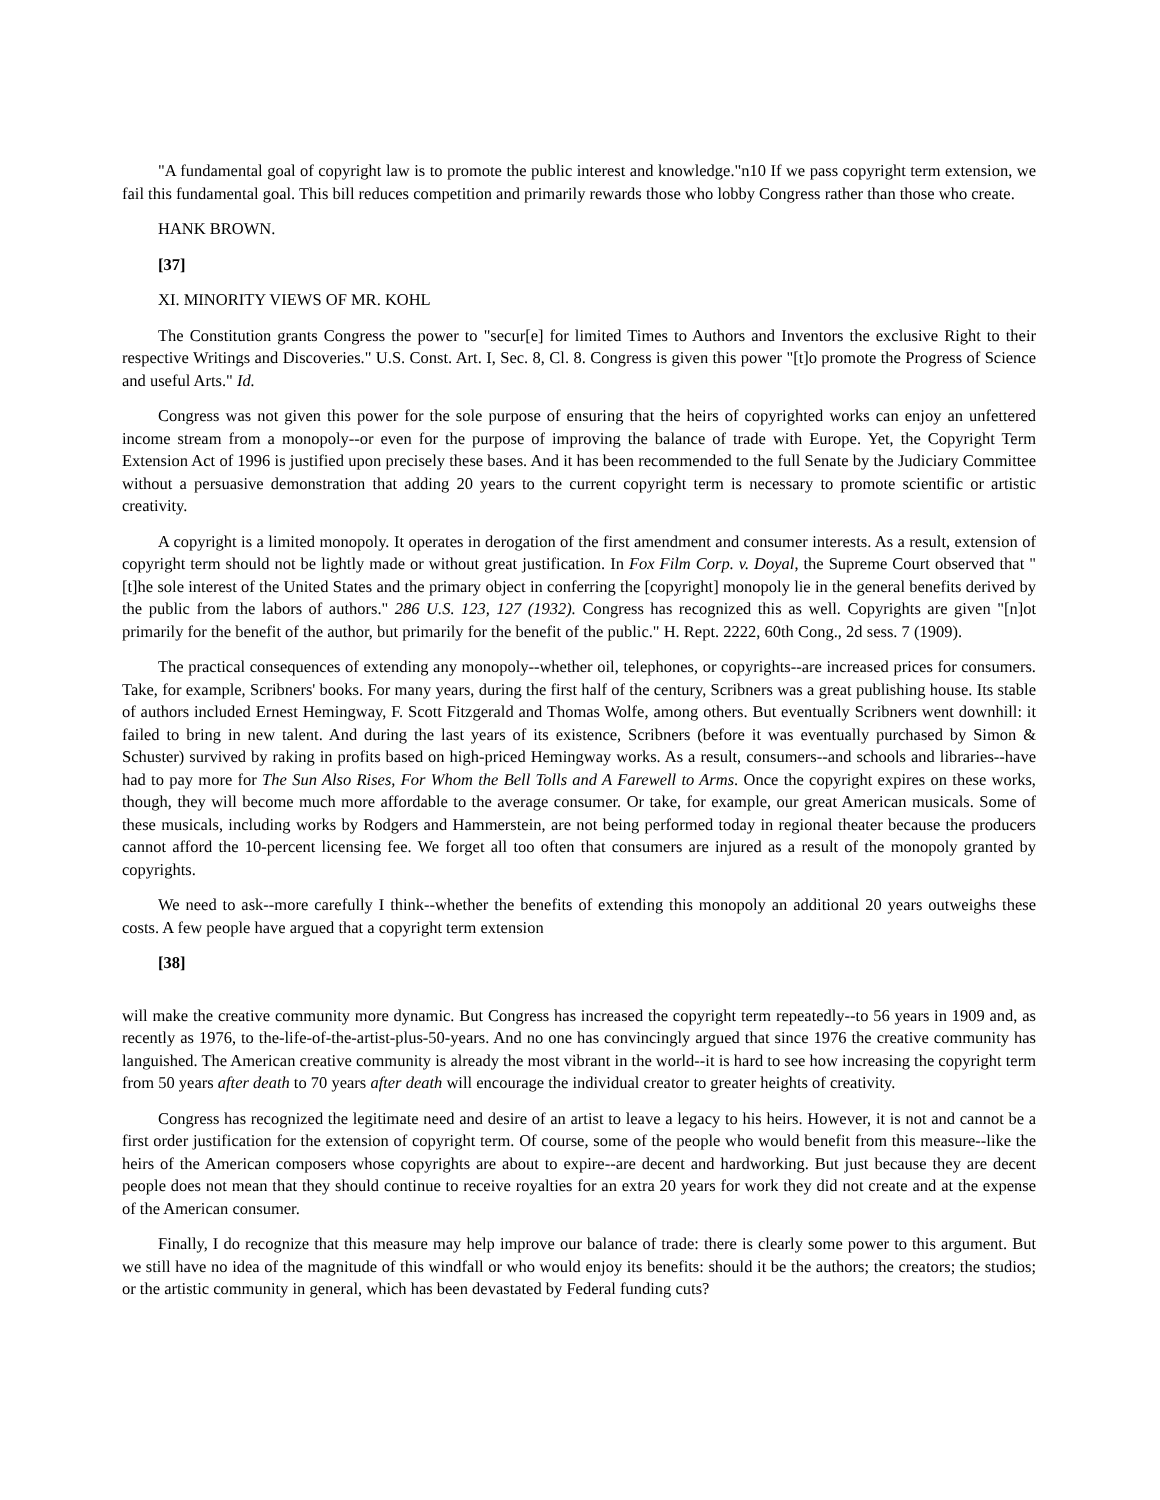"A fundamental goal of copyright law is to promote the public interest and knowledge."n10 If we pass copyright term extension, we fail this fundamental goal. This bill reduces competition and primarily rewards those who lobby Congress rather than those who create.
HANK BROWN.
[37]
XI. MINORITY VIEWS OF MR. KOHL
The Constitution grants Congress the power to "secur[e] for limited Times to Authors and Inventors the exclusive Right to their respective Writings and Discoveries." U.S. Const. Art. I, Sec. 8, Cl. 8. Congress is given this power "[t]o promote the Progress of Science and useful Arts." Id.
Congress was not given this power for the sole purpose of ensuring that the heirs of copyrighted works can enjoy an unfettered income stream from a monopoly--or even for the purpose of improving the balance of trade with Europe. Yet, the Copyright Term Extension Act of 1996 is justified upon precisely these bases. And it has been recommended to the full Senate by the Judiciary Committee without a persuasive demonstration that adding 20 years to the current copyright term is necessary to promote scientific or artistic creativity.
A copyright is a limited monopoly. It operates in derogation of the first amendment and consumer interests. As a result, extension of copyright term should not be lightly made or without great justification. In Fox Film Corp. v. Doyal, the Supreme Court observed that "[t]he sole interest of the United States and the primary object in conferring the [copyright] monopoly lie in the general benefits derived by the public from the labors of authors." 286 U.S. 123, 127 (1932). Congress has recognized this as well. Copyrights are given "[n]ot primarily for the benefit of the author, but primarily for the benefit of the public." H. Rept. 2222, 60th Cong., 2d sess. 7 (1909).
The practical consequences of extending any monopoly--whether oil, telephones, or copyrights--are increased prices for consumers. Take, for example, Scribners' books. For many years, during the first half of the century, Scribners was a great publishing house. Its stable of authors included Ernest Hemingway, F. Scott Fitzgerald and Thomas Wolfe, among others. But eventually Scribners went downhill: it failed to bring in new talent. And during the last years of its existence, Scribners (before it was eventually purchased by Simon & Schuster) survived by raking in profits based on high-priced Hemingway works. As a result, consumers--and schools and libraries--have had to pay more for The Sun Also Rises, For Whom the Bell Tolls and A Farewell to Arms. Once the copyright expires on these works, though, they will become much more affordable to the average consumer. Or take, for example, our great American musicals. Some of these musicals, including works by Rodgers and Hammerstein, are not being performed today in regional theater because the producers cannot afford the 10-percent licensing fee. We forget all too often that consumers are injured as a result of the monopoly granted by copyrights.
We need to ask--more carefully I think--whether the benefits of extending this monopoly an additional 20 years outweighs these costs. A few people have argued that a copyright term extension
[38]
will make the creative community more dynamic. But Congress has increased the copyright term repeatedly--to 56 years in 1909 and, as recently as 1976, to the-life-of-the-artist-plus-50-years. And no one has convincingly argued that since 1976 the creative community has languished. The American creative community is already the most vibrant in the world--it is hard to see how increasing the copyright term from 50 years after death to 70 years after death will encourage the individual creator to greater heights of creativity.
Congress has recognized the legitimate need and desire of an artist to leave a legacy to his heirs. However, it is not and cannot be a first order justification for the extension of copyright term. Of course, some of the people who would benefit from this measure--like the heirs of the American composers whose copyrights are about to expire--are decent and hardworking. But just because they are decent people does not mean that they should continue to receive royalties for an extra 20 years for work they did not create and at the expense of the American consumer.
Finally, I do recognize that this measure may help improve our balance of trade: there is clearly some power to this argument. But we still have no idea of the magnitude of this windfall or who would enjoy its benefits: should it be the authors; the creators; the studios; or the artistic community in general, which has been devastated by Federal funding cuts?